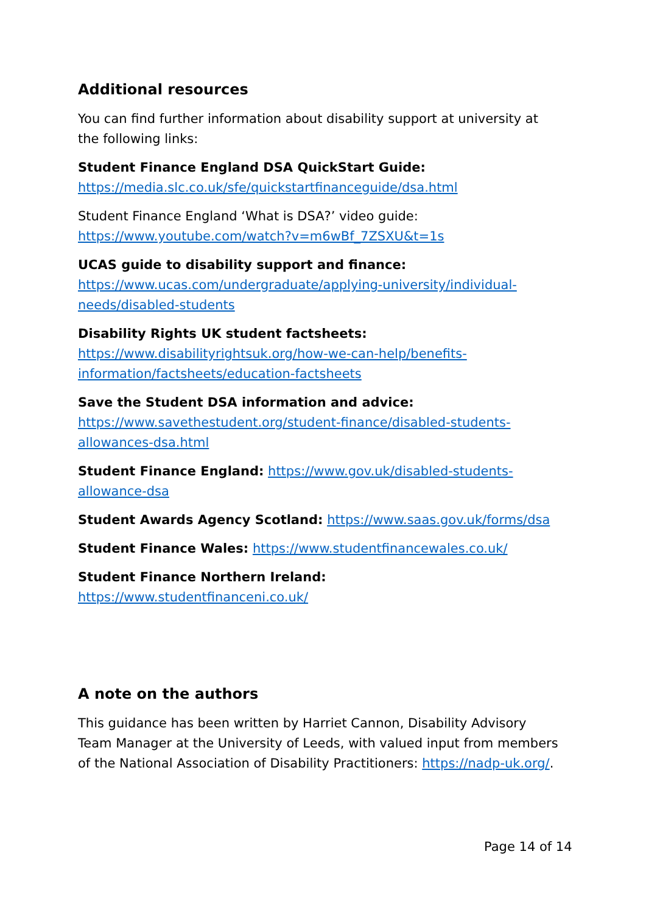Additional resources
You can find further information about disability support at university at the following links:
Student Finance England DSA QuickStart Guide:
https://media.slc.co.uk/sfe/quickstartfinanceguide/dsa.html
Student Finance England ‘What is DSA?’ video guide:
https://www.youtube.com/watch?v=m6wBf_7ZSXU&t=1s
UCAS guide to disability support and finance:
https://www.ucas.com/undergraduate/applying-university/individual-needs/disabled-students
Disability Rights UK student factsheets:
https://www.disabilityrightsuk.org/how-we-can-help/benefits-information/factsheets/education-factsheets
Save the Student DSA information and advice:
https://www.savethestudent.org/student-finance/disabled-students-allowances-dsa.html
Student Finance England: https://www.gov.uk/disabled-students-allowance-dsa
Student Awards Agency Scotland: https://www.saas.gov.uk/forms/dsa
Student Finance Wales: https://www.studentfinancewales.co.uk/
Student Finance Northern Ireland: https://www.studentfinanceni.co.uk/
A note on the authors
This guidance has been written by Harriet Cannon, Disability Advisory Team Manager at the University of Leeds, with valued input from members of the National Association of Disability Practitioners: https://nadp-uk.org/.
Page 14 of 14